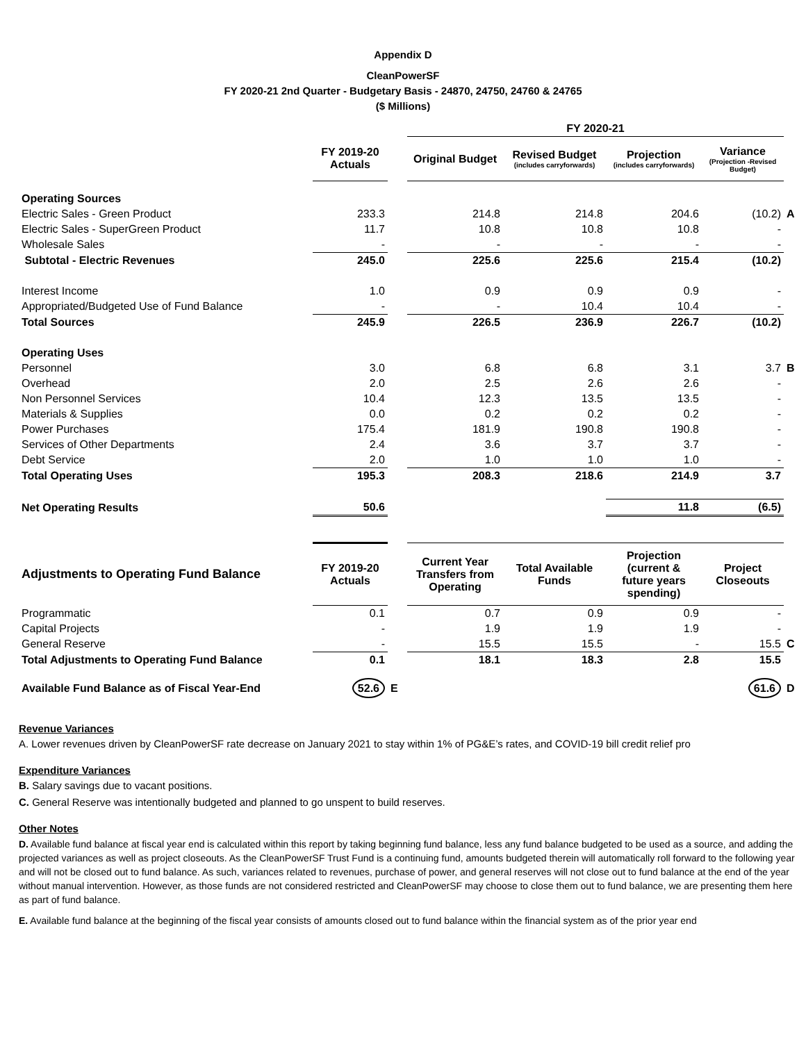Appendix D
CleanPowerSF
FY 2020-21 2nd Quarter - Budgetary Basis - 24870, 24750, 24760 & 24765
($ Millions)
| | | | FY 2020-21 | | | | |
| --- | --- | --- | --- | --- | --- | --- | --- |
| | FY 2019-20 Actuals | | Original Budget | Revised Budget (includes carryforwards) | Projection (includes carryforwards) | Variance (Projection -Revised Budget) | |
| Operating Sources | | | | | | | |
| Electric Sales - Green Product | 233.3 | | 214.8 | 214.8 | 204.6 | (10.2) | A |
| Electric Sales - SuperGreen Product | 11.7 | | 10.8 | 10.8 | 10.8 | - | |
| Wholesale Sales | - | | - | - | - | - | |
| Subtotal - Electric Revenues | 245.0 | | 225.6 | 225.6 | 215.4 | (10.2) | |
| Interest Income | 1.0 | | 0.9 | 0.9 | 0.9 | - | |
| Appropriated/Budgeted Use of Fund Balance | - | | - | 10.4 | 10.4 | - | |
| Total Sources | 245.9 | | 226.5 | 236.9 | 226.7 | (10.2) | |
| Operating Uses | | | | | | | |
| Personnel | 3.0 | | 6.8 | 6.8 | 3.1 | 3.7 | B |
| Overhead | 2.0 | | 2.5 | 2.6 | 2.6 | - | |
| Non Personnel Services | 10.4 | | 12.3 | 13.5 | 13.5 | - | |
| Materials & Supplies | 0.0 | | 0.2 | 0.2 | 0.2 | - | |
| Power Purchases | 175.4 | | 181.9 | 190.8 | 190.8 | - | |
| Services of Other Departments | 2.4 | | 3.6 | 3.7 | 3.7 | - | |
| Debt Service | 2.0 | | 1.0 | 1.0 | 1.0 | - | |
| Total Operating Uses | 195.3 | | 208.3 | 218.6 | 214.9 | 3.7 | |
| Net Operating Results | 50.6 | | | | 11.8 | (6.5) | |
| Adjustments to Operating Fund Balance | FY 2019-20 Actuals | | Current Year Transfers from Operating | Total Available Funds | Projection (current & future years spending) | Project Closeouts | |
| Programmatic | 0.1 | | 0.7 | 0.9 | 0.9 | - | |
| Capital Projects | - | | 1.9 | 1.9 | 1.9 | - | |
| General Reserve | - | | 15.5 | 15.5 | - | 15.5 | C |
| Total Adjustments to Operating Fund Balance | 0.1 | | 18.1 | 18.3 | 2.8 | 15.5 | |
| Available Fund Balance as of Fiscal Year-End | 52.6 | E | | | | 61.6 | D |
Revenue Variances
A. Lower revenues driven by CleanPowerSF rate decrease on January 2021 to stay within 1% of PG&E’s rates, and COVID-19 bill credit relief pro
Expenditure Variances
B. Salary savings due to vacant positions.
C. General Reserve was intentionally budgeted and planned to go unspent to build reserves.
Other Notes
D. Available fund balance at fiscal year end is calculated within this report by taking beginning fund balance, less any fund balance budgeted to be used as a source, and adding the projected variances as well as project closeouts. As the CleanPowerSF Trust Fund is a continuing fund, amounts budgeted therein will automatically roll forward to the following year and will not be closed out to fund balance. As such, variances related to revenues, purchase of power, and general reserves will not close out to fund balance at the end of the year without manual intervention. However, as those funds are not considered restricted and CleanPowerSF may choose to close them out to fund balance, we are presenting them here as part of fund balance.
E. Available fund balance at the beginning of the fiscal year consists of amounts closed out to fund balance within the financial system as of the prior year end